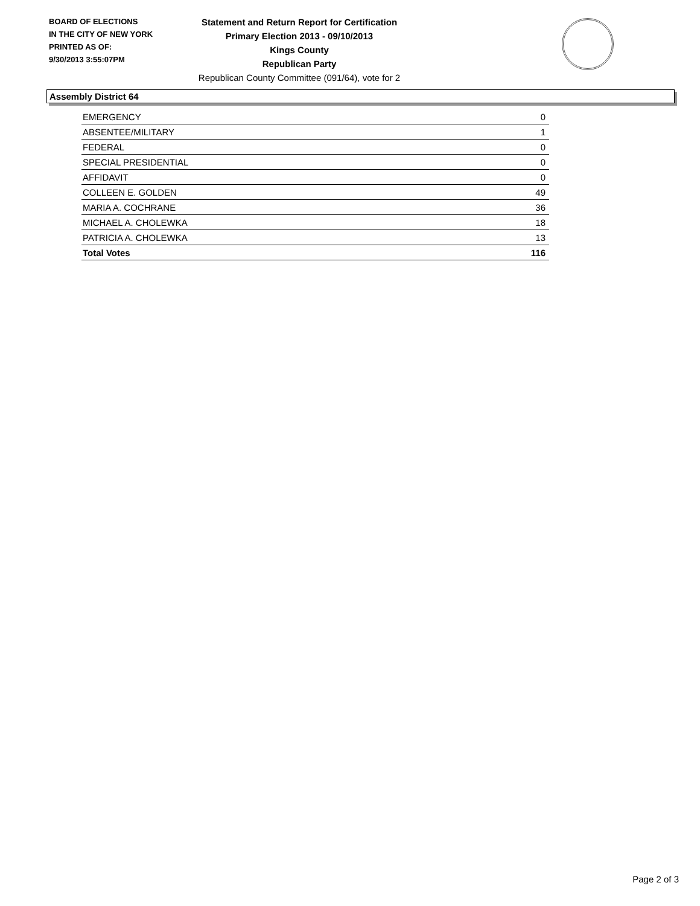BOARD OF ELECTIONS
IN THE CITY OF NEW YORK
PRINTED AS OF:
9/30/2013 3:55:07PM
Statement and Return Report for Certification
Primary Election 2013 - 09/10/2013
Kings County
Republican Party
Republican County Committee (091/64), vote for 2
Assembly District 64
| EMERGENCY | 0 |
| ABSENTEE/MILITARY | 1 |
| FEDERAL | 0 |
| SPECIAL PRESIDENTIAL | 0 |
| AFFIDAVIT | 0 |
| COLLEEN E. GOLDEN | 49 |
| MARIA A. COCHRANE | 36 |
| MICHAEL A. CHOLEWKA | 18 |
| PATRICIA A. CHOLEWKA | 13 |
| Total Votes | 116 |
Page 2 of 3